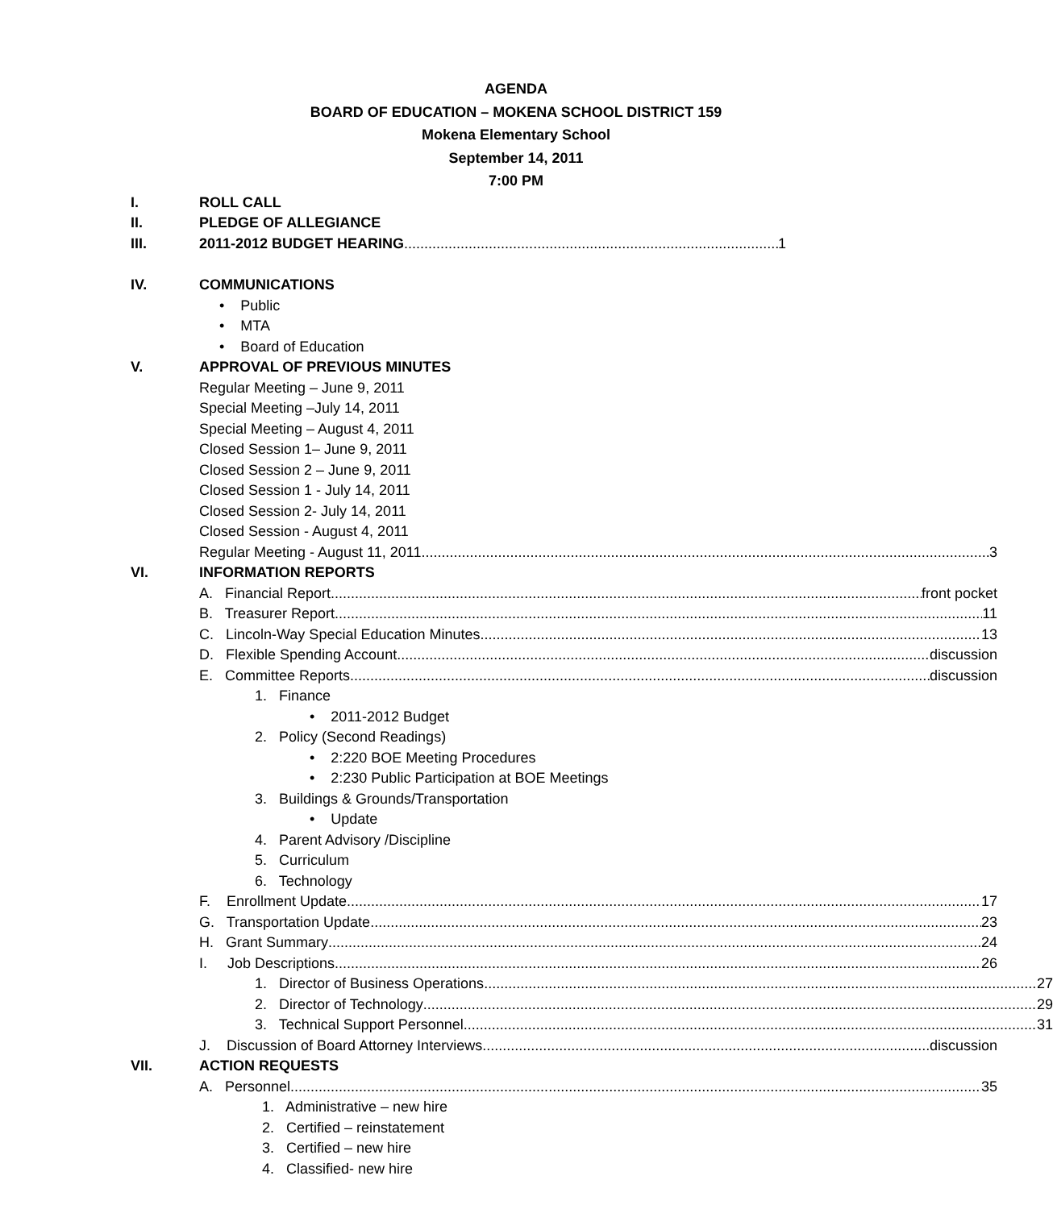AGENDA
BOARD OF EDUCATION – MOKENA SCHOOL DISTRICT 159
Mokena Elementary School
September 14, 2011
7:00 PM
I. ROLL CALL
II. PLEDGE OF ALLEGIANCE
III. 2011-2012 BUDGET HEARING 1
IV. COMMUNICATIONS
• Public
• MTA
• Board of Education
V. APPROVAL OF PREVIOUS MINUTES
Regular Meeting – June 9, 2011
Special Meeting –July 14, 2011
Special Meeting – August 4, 2011
Closed Session 1– June 9, 2011
Closed Session 2 – June 9, 2011
Closed Session 1 - July 14, 2011
Closed Session 2- July 14, 2011
Closed Session - August 4, 2011
Regular Meeting - August 11, 2011 3
VI. INFORMATION REPORTS
A. Financial Report front pocket
B. Treasurer Report 11
C. Lincoln-Way Special Education Minutes 13
D. Flexible Spending Account discussion
E. Committee Reports discussion
1. Finance
• 2011-2012 Budget
2. Policy (Second Readings)
• 2:220 BOE Meeting Procedures
• 2:230 Public Participation at BOE Meetings
3. Buildings & Grounds/Transportation
• Update
4. Parent Advisory /Discipline
5. Curriculum
6. Technology
F. Enrollment Update 17
G. Transportation Update 23
H. Grant Summary 24
I. Job Descriptions 26
1. Director of Business Operations 27
2. Director of Technology 29
3. Technical Support Personnel 31
J. Discussion of Board Attorney Interviews discussion
VII. ACTION REQUESTS
A. Personnel 35
1. Administrative – new hire
2. Certified – reinstatement
3. Certified – new hire
4. Classified- new hire